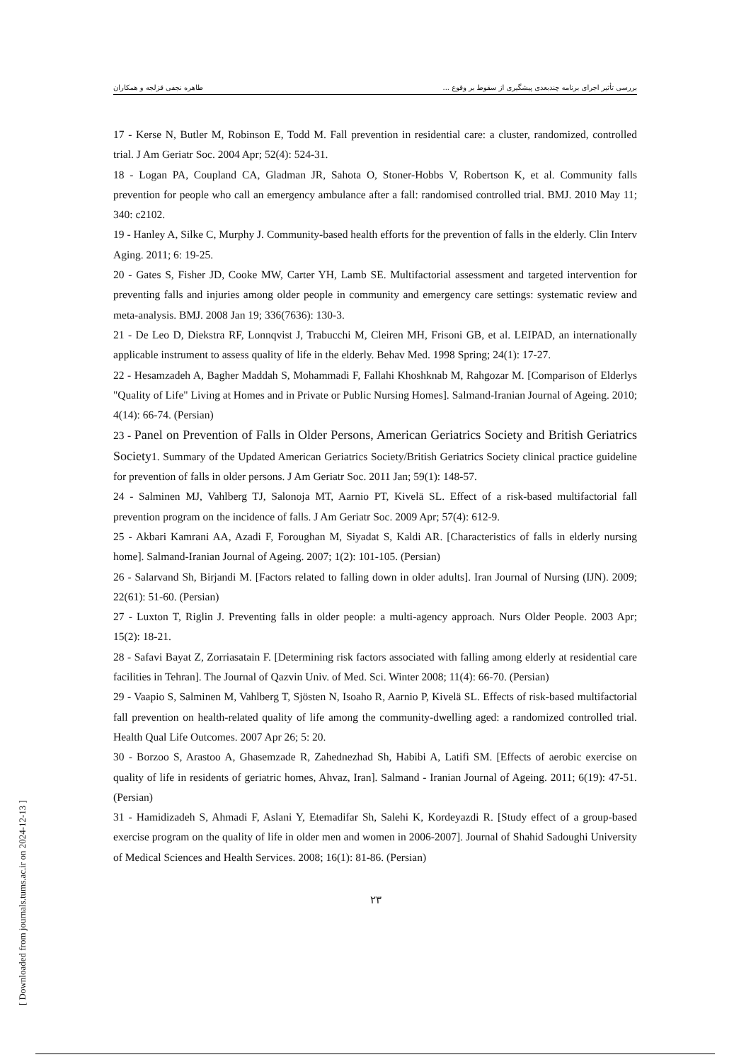طاهره نجفی قزلجه و همکاران بررسی تأثیر اجرای برنامه چندبعدی پیشگیری از سقوط بر وقوع ...
17 - Kerse N, Butler M, Robinson E, Todd M. Fall prevention in residential care: a cluster, randomized, controlled trial. J Am Geriatr Soc. 2004 Apr; 52(4): 524-31.
18 - Logan PA, Coupland CA, Gladman JR, Sahota O, Stoner-Hobbs V, Robertson K, et al. Community falls prevention for people who call an emergency ambulance after a fall: randomised controlled trial. BMJ. 2010 May 11; 340: c2102.
19 - Hanley A, Silke C, Murphy J. Community-based health efforts for the prevention of falls in the elderly. Clin Interv Aging. 2011; 6: 19-25.
20 - Gates S, Fisher JD, Cooke MW, Carter YH, Lamb SE. Multifactorial assessment and targeted intervention for preventing falls and injuries among older people in community and emergency care settings: systematic review and meta-analysis. BMJ. 2008 Jan 19; 336(7636): 130-3.
21 - De Leo D, Diekstra RF, Lonnqvist J, Trabucchi M, Cleiren MH, Frisoni GB, et al. LEIPAD, an internationally applicable instrument to assess quality of life in the elderly. Behav Med. 1998 Spring; 24(1): 17-27.
22 - Hesamzadeh A, Bagher Maddah S, Mohammadi F, Fallahi Khoshknab M, Rahgozar M. [Comparison of Elderlys "Quality of Life" Living at Homes and in Private or Public Nursing Homes]. Salmand-Iranian Journal of Ageing. 2010; 4(14): 66-74. (Persian)
23 - Panel on Prevention of Falls in Older Persons, American Geriatrics Society and British Geriatrics Society1. Summary of the Updated American Geriatrics Society/British Geriatrics Society clinical practice guideline for prevention of falls in older persons. J Am Geriatr Soc. 2011 Jan; 59(1): 148-57.
24 - Salminen MJ, Vahlberg TJ, Salonoja MT, Aarnio PT, Kivelä SL. Effect of a risk-based multifactorial fall prevention program on the incidence of falls. J Am Geriatr Soc. 2009 Apr; 57(4): 612-9.
25 - Akbari Kamrani AA, Azadi F, Foroughan M, Siyadat S, Kaldi AR. [Characteristics of falls in elderly nursing home]. Salmand-Iranian Journal of Ageing. 2007; 1(2): 101-105. (Persian)
26 - Salarvand Sh, Birjandi M. [Factors related to falling down in older adults]. Iran Journal of Nursing (IJN). 2009; 22(61): 51-60. (Persian)
27 - Luxton T, Riglin J. Preventing falls in older people: a multi-agency approach. Nurs Older People. 2003 Apr; 15(2): 18-21.
28 - Safavi Bayat Z, Zorriasatain F. [Determining risk factors associated with falling among elderly at residential care facilities in Tehran]. The Journal of Qazvin Univ. of Med. Sci. Winter 2008; 11(4): 66-70. (Persian)
29 - Vaapio S, Salminen M, Vahlberg T, Sjösten N, Isoaho R, Aarnio P, Kivelä SL. Effects of risk-based multifactorial fall prevention on health-related quality of life among the community-dwelling aged: a randomized controlled trial. Health Qual Life Outcomes. 2007 Apr 26; 5: 20.
30 - Borzoo S, Arastoo A, Ghasemzade R, Zahednezhad Sh, Habibi A, Latifi SM. [Effects of aerobic exercise on quality of life in residents of geriatric homes, Ahvaz, Iran]. Salmand - Iranian Journal of Ageing. 2011; 6(19): 47-51. (Persian)
31 - Hamidizadeh S, Ahmadi F, Aslani Y, Etemadifar Sh, Salehi K, Kordeyazdi R. [Study effect of a group-based exercise program on the quality of life in older men and women in 2006-2007]. Journal of Shahid Sadoughi University of Medical Sciences and Health Services. 2008; 16(1): 81-86. (Persian)
۲۳
[ Downloaded from journals.tums.ac.ir on 2024-12-13 ]